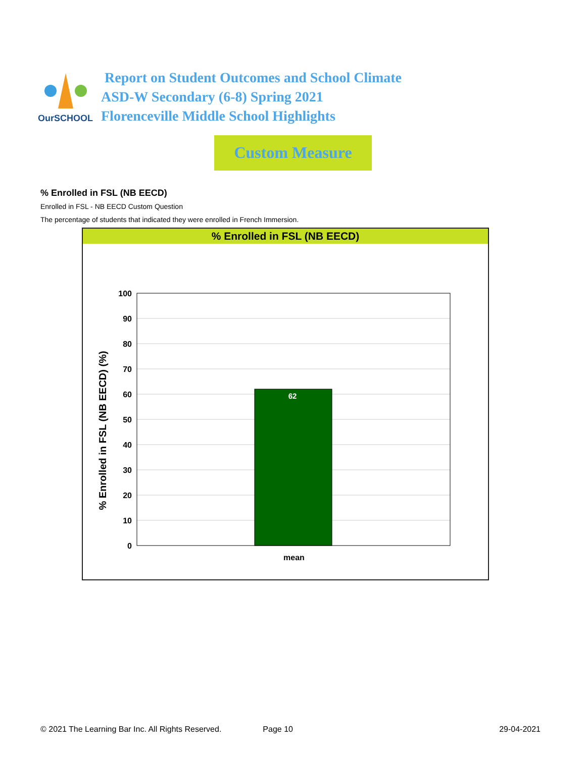OurSCHOOL
Report on Student Outcomes and School Climate
ASD-W Secondary (6-8) Spring 2021
Florenceville Middle School Highlights
Custom Measure
% Enrolled in FSL (NB EECD)
Enrolled in FSL - NB EECD Custom Question
The percentage of students that indicated they were enrolled in French Immersion.
% Enrolled in FSL (NB EECD)
% Enrolled in FSL (NB EECD) (%)
62
100
90
80
70
60
50
40
30
20
10
0
mean
© 2021 The Learning Bar Inc. All Rights Reserved. Page 10 29-04-2021